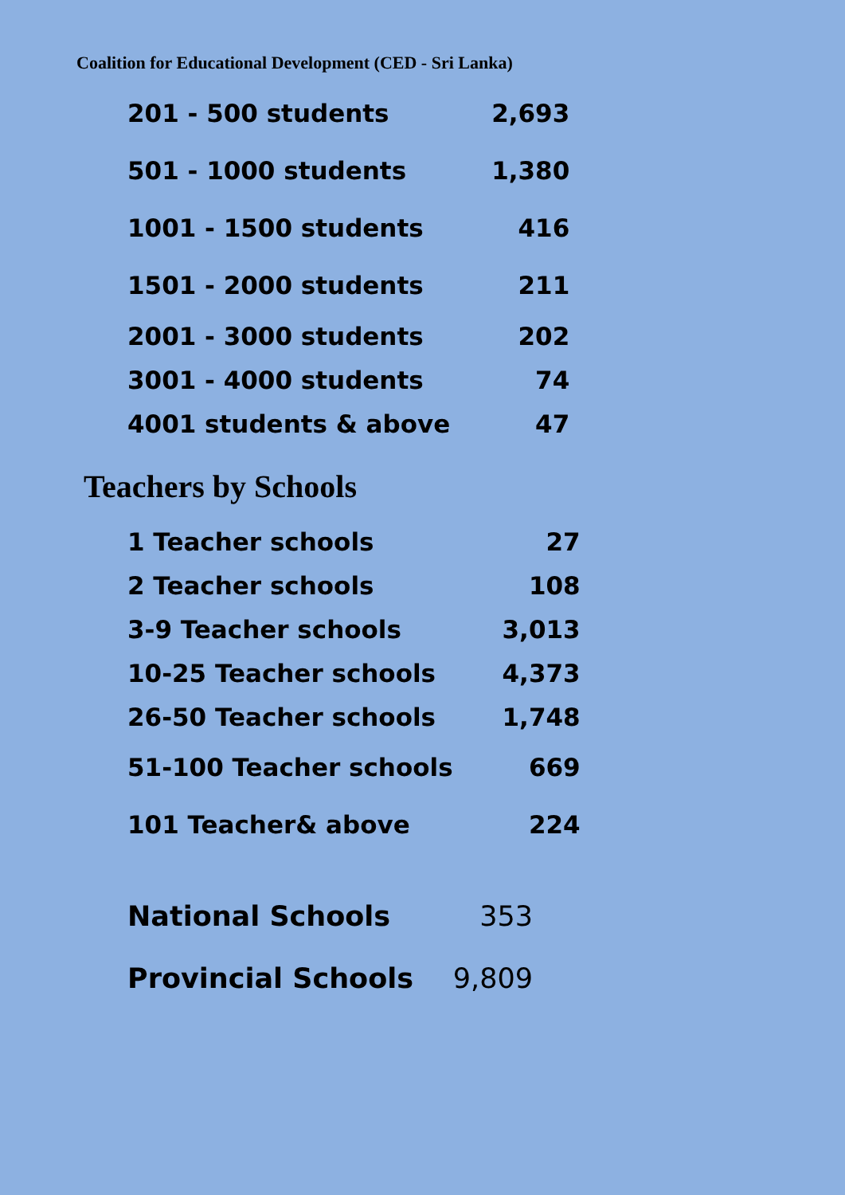Coalition for Educational Development (CED - Sri Lanka)
| 201 - 500 students | 2,693 |
| 501 - 1000 students | 1,380 |
| 1001 - 1500 students | 416 |
| 1501 - 2000 students | 211 |
| 2001 - 3000 students | 202 |
| 3001 - 4000 students | 74 |
| 4001 students & above | 47 |
Teachers by Schools
| 1 Teacher schools | 27 |
| 2 Teacher schools | 108 |
| 3-9 Teacher schools | 3,013 |
| 10-25 Teacher schools | 4,373 |
| 26-50 Teacher schools | 1,748 |
| 51-100 Teacher schools | 669 |
| 101 Teacher& above | 224 |
| National Schools | 353 |
| Provincial Schools | 9,809 |